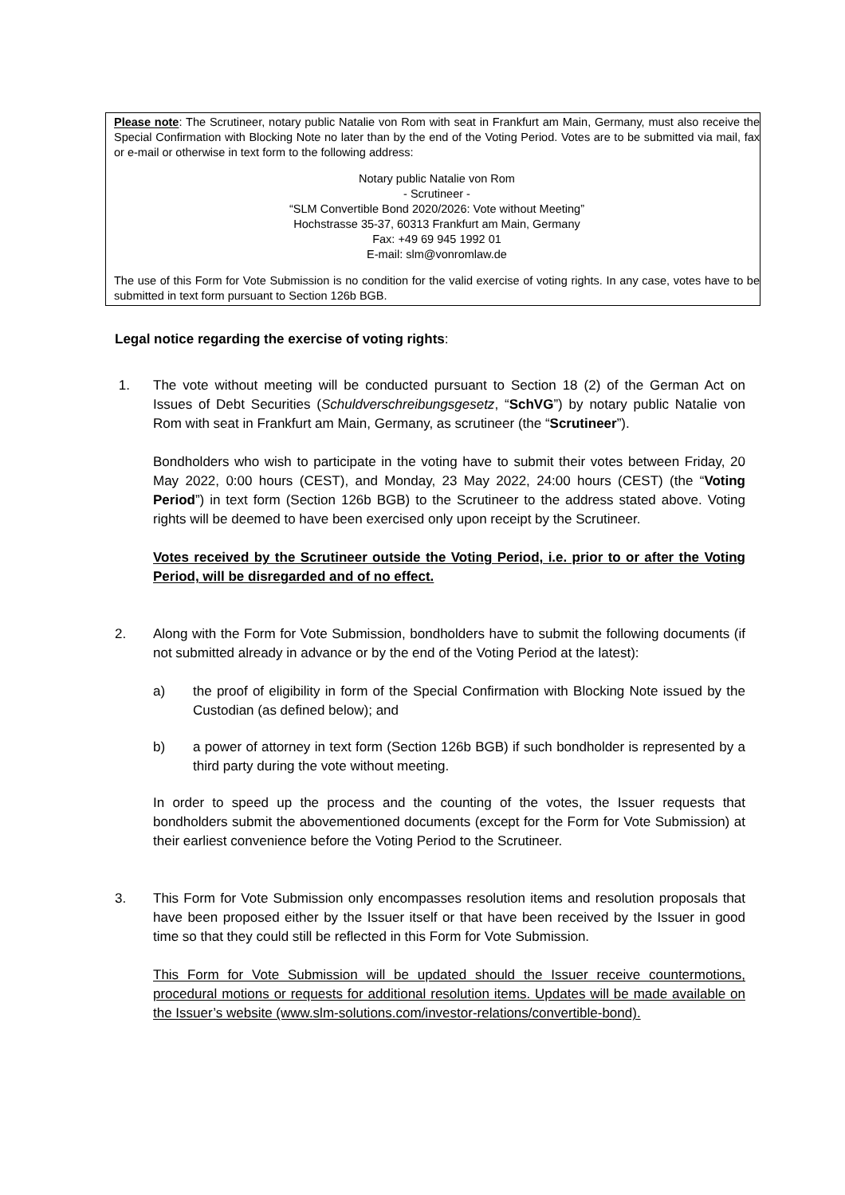Please note: The Scrutineer, notary public Natalie von Rom with seat in Frankfurt am Main, Germany, must also receive the Special Confirmation with Blocking Note no later than by the end of the Voting Period. Votes are to be submitted via mail, fax or e-mail or otherwise in text form to the following address:
Notary public Natalie von Rom
- Scrutineer -
“SLM Convertible Bond 2020/2026: Vote without Meeting”
Hochstrasse 35-37, 60313 Frankfurt am Main, Germany
Fax: +49 69 945 1992 01
E-mail: slm@vonromlaw.de
The use of this Form for Vote Submission is no condition for the valid exercise of voting rights. In any case, votes have to be submitted in text form pursuant to Section 126b BGB.
Legal notice regarding the exercise of voting rights:
1. The vote without meeting will be conducted pursuant to Section 18 (2) of the German Act on Issues of Debt Securities (Schuldverschreibungsgesetz, “SchVG”) by notary public Natalie von Rom with seat in Frankfurt am Main, Germany, as scrutineer (the “Scrutineer”).
Bondholders who wish to participate in the voting have to submit their votes between Friday, 20 May 2022, 0:00 hours (CEST), and Monday, 23 May 2022, 24:00 hours (CEST) (the “Voting Period”) in text form (Section 126b BGB) to the Scrutineer to the address stated above. Voting rights will be deemed to have been exercised only upon receipt by the Scrutineer.
Votes received by the Scrutineer outside the Voting Period, i.e. prior to or after the Voting Period, will be disregarded and of no effect.
2. Along with the Form for Vote Submission, bondholders have to submit the following documents (if not submitted already in advance or by the end of the Voting Period at the latest):
a) the proof of eligibility in form of the Special Confirmation with Blocking Note issued by the Custodian (as defined below); and
b) a power of attorney in text form (Section 126b BGB) if such bondholder is represented by a third party during the vote without meeting.
In order to speed up the process and the counting of the votes, the Issuer requests that bondholders submit the abovementioned documents (except for the Form for Vote Submission) at their earliest convenience before the Voting Period to the Scrutineer.
3. This Form for Vote Submission only encompasses resolution items and resolution proposals that have been proposed either by the Issuer itself or that have been received by the Issuer in good time so that they could still be reflected in this Form for Vote Submission.
This Form for Vote Submission will be updated should the Issuer receive countermotions, procedural motions or requests for additional resolution items. Updates will be made available on the Issuer’s website (www.slm-solutions.com/investor-relations/convertible-bond).